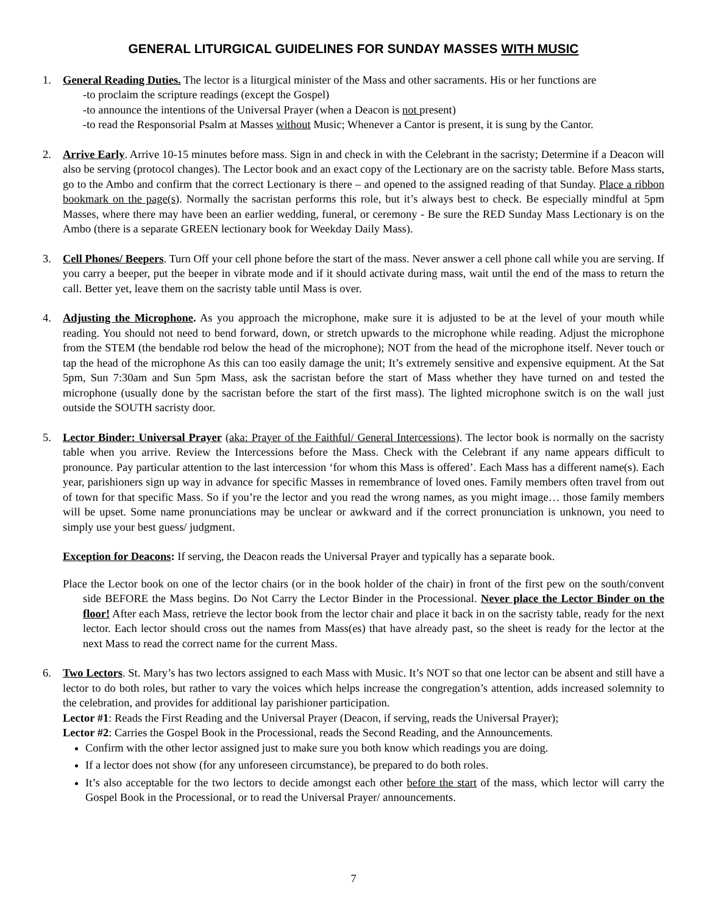GENERAL LITURGICAL GUIDELINES FOR SUNDAY MASSES WITH MUSIC
1. General Reading Duties. The lector is a liturgical minister of the Mass and other sacraments. His or her functions are
-to proclaim the scripture readings (except the Gospel)
-to announce the intentions of the Universal Prayer (when a Deacon is not present)
-to read the Responsorial Psalm at Masses without Music; Whenever a Cantor is present, it is sung by the Cantor.
2. Arrive Early. Arrive 10-15 minutes before mass. Sign in and check in with the Celebrant in the sacristy; Determine if a Deacon will also be serving (protocol changes). The Lector book and an exact copy of the Lectionary are on the sacristy table. Before Mass starts, go to the Ambo and confirm that the correct Lectionary is there – and opened to the assigned reading of that Sunday. Place a ribbon bookmark on the page(s). Normally the sacristan performs this role, but it’s always best to check. Be especially mindful at 5pm Masses, where there may have been an earlier wedding, funeral, or ceremony - Be sure the RED Sunday Mass Lectionary is on the Ambo (there is a separate GREEN lectionary book for Weekday Daily Mass).
3. Cell Phones/ Beepers. Turn Off your cell phone before the start of the mass. Never answer a cell phone call while you are serving. If you carry a beeper, put the beeper in vibrate mode and if it should activate during mass, wait until the end of the mass to return the call. Better yet, leave them on the sacristy table until Mass is over.
4. Adjusting the Microphone. As you approach the microphone, make sure it is adjusted to be at the level of your mouth while reading. You should not need to bend forward, down, or stretch upwards to the microphone while reading. Adjust the microphone from the STEM (the bendable rod below the head of the microphone); NOT from the head of the microphone itself. Never touch or tap the head of the microphone As this can too easily damage the unit; It’s extremely sensitive and expensive equipment. At the Sat 5pm, Sun 7:30am and Sun 5pm Mass, ask the sacristan before the start of Mass whether they have turned on and tested the microphone (usually done by the sacristan before the start of the first mass). The lighted microphone switch is on the wall just outside the SOUTH sacristy door.
5. Lector Binder: Universal Prayer (aka: Prayer of the Faithful/ General Intercessions). The lector book is normally on the sacristy table when you arrive. Review the Intercessions before the Mass. Check with the Celebrant if any name appears difficult to pronounce. Pay particular attention to the last intercession ‘for whom this Mass is offered’. Each Mass has a different name(s). Each year, parishioners sign up way in advance for specific Masses in remembrance of loved ones. Family members often travel from out of town for that specific Mass. So if you’re the lector and you read the wrong names, as you might image… those family members will be upset. Some name pronunciations may be unclear or awkward and if the correct pronunciation is unknown, you need to simply use your best guess/ judgment.
Exception for Deacons: If serving, the Deacon reads the Universal Prayer and typically has a separate book.
Place the Lector book on one of the lector chairs (or in the book holder of the chair) in front of the first pew on the south/convent side BEFORE the Mass begins. Do Not Carry the Lector Binder in the Processional. Never place the Lector Binder on the floor! After each Mass, retrieve the lector book from the lector chair and place it back in on the sacristy table, ready for the next lector. Each lector should cross out the names from Mass(es) that have already past, so the sheet is ready for the lector at the next Mass to read the correct name for the current Mass.
6. Two Lectors. St. Mary’s has two lectors assigned to each Mass with Music. It’s NOT so that one lector can be absent and still have a lector to do both roles, but rather to vary the voices which helps increase the congregation’s attention, adds increased solemnity to the celebration, and provides for additional lay parishioner participation.
Lector #1: Reads the First Reading and the Universal Prayer (Deacon, if serving, reads the Universal Prayer);
Lector #2: Carries the Gospel Book in the Processional, reads the Second Reading, and the Announcements.
Confirm with the other lector assigned just to make sure you both know which readings you are doing.
If a lector does not show (for any unforeseen circumstance), be prepared to do both roles.
It’s also acceptable for the two lectors to decide amongst each other before the start of the mass, which lector will carry the Gospel Book in the Processional, or to read the Universal Prayer/ announcements.
7